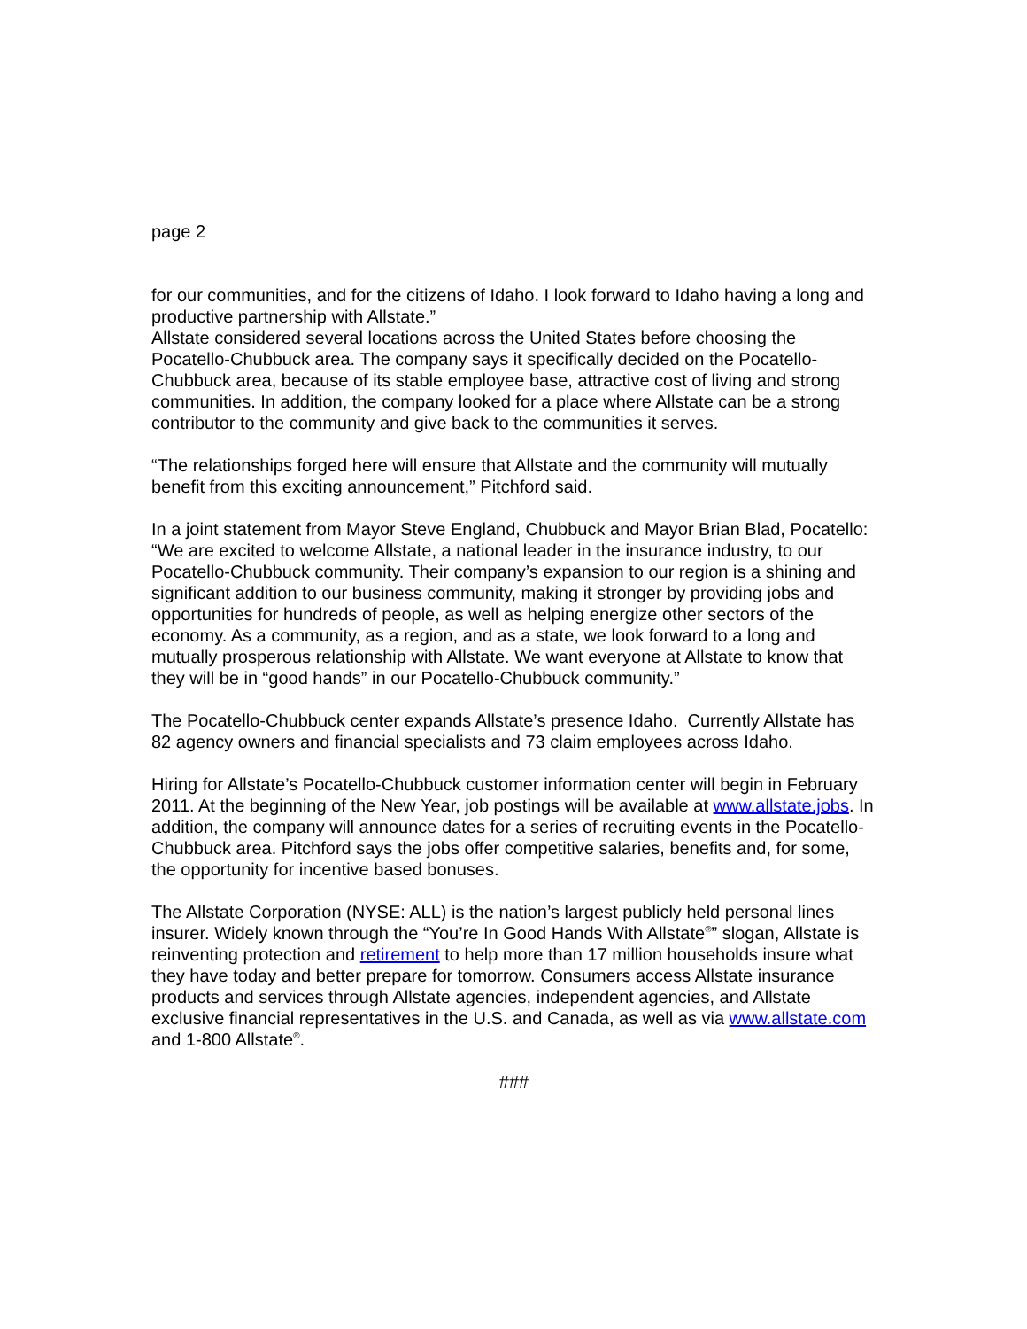page 2
for our communities, and for the citizens of Idaho. I look forward to Idaho having a long and productive partnership with Allstate.”
Allstate considered several locations across the United States before choosing the Pocatello-Chubbuck area. The company says it specifically decided on the Pocatello-Chubbuck area, because of its stable employee base, attractive cost of living and strong communities. In addition, the company looked for a place where Allstate can be a strong contributor to the community and give back to the communities it serves.
“The relationships forged here will ensure that Allstate and the community will mutually benefit from this exciting announcement,” Pitchford said.
In a joint statement from Mayor Steve England, Chubbuck and Mayor Brian Blad, Pocatello: “We are excited to welcome Allstate, a national leader in the insurance industry, to our Pocatello-Chubbuck community. Their company’s expansion to our region is a shining and significant addition to our business community, making it stronger by providing jobs and opportunities for hundreds of people, as well as helping energize other sectors of the economy. As a community, as a region, and as a state, we look forward to a long and mutually prosperous relationship with Allstate. We want everyone at Allstate to know that they will be in “good hands” in our Pocatello-Chubbuck community.”
The Pocatello-Chubbuck center expands Allstate’s presence Idaho. Currently Allstate has 82 agency owners and financial specialists and 73 claim employees across Idaho.
Hiring for Allstate’s Pocatello-Chubbuck customer information center will begin in February 2011. At the beginning of the New Year, job postings will be available at www.allstate.jobs. In addition, the company will announce dates for a series of recruiting events in the Pocatello-Chubbuck area. Pitchford says the jobs offer competitive salaries, benefits and, for some, the opportunity for incentive based bonuses.
The Allstate Corporation (NYSE: ALL) is the nation’s largest publicly held personal lines insurer. Widely known through the “You’re In Good Hands With Allstate<sup>®</sup>” slogan, Allstate is reinventing protection and retirement to help more than 17 million households insure what they have today and better prepare for tomorrow. Consumers access Allstate insurance products and services through Allstate agencies, independent agencies, and Allstate exclusive financial representatives in the U.S. and Canada, as well as via www.allstate.com and 1-800 Allstate<sup>®</sup>.
###